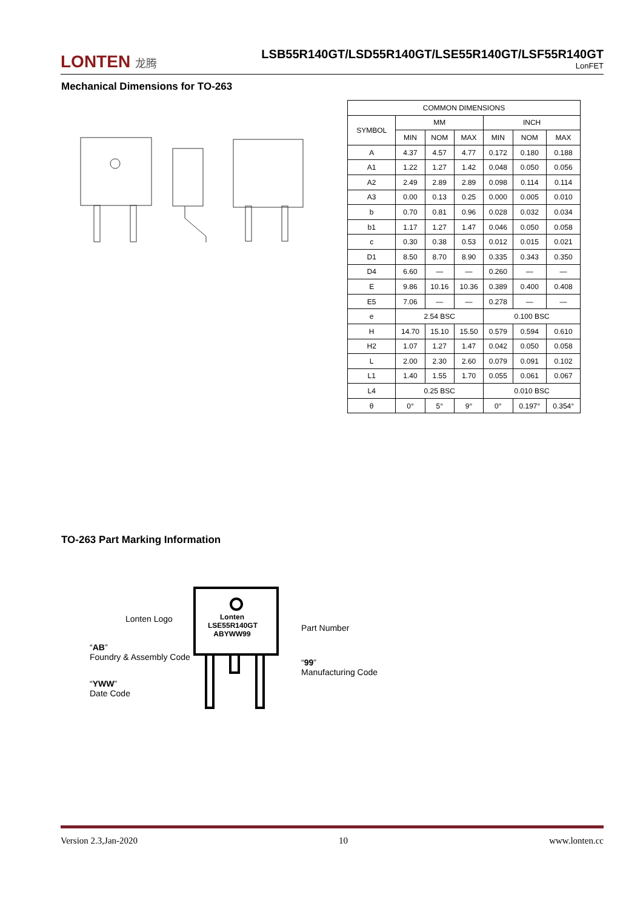LONTEN 龙腾
LSB55R140GT/LSD55R140GT/LSE55R140GT/LSF55R140GT
LonFET
Mechanical Dimensions for TO-263
| COMMON DIMENSIONS | | | | | | |
| --- | --- | --- | --- | --- | --- | --- |
| SYMBOL | MM | | | INCH | | |
| | MIN | NOM | MAX | MIN | NOM | MAX |
| A | 4.37 | 4.57 | 4.77 | 0.172 | 0.180 | 0.188 |
| A1 | 1.22 | 1.27 | 1.42 | 0.048 | 0.050 | 0.056 |
| A2 | 2.49 | 2.89 | 2.89 | 0.098 | 0.114 | 0.114 |
| A3 | 0.00 | 0.13 | 0.25 | 0.000 | 0.005 | 0.010 |
| b | 0.70 | 0.81 | 0.96 | 0.028 | 0.032 | 0.034 |
| b1 | 1.17 | 1.27 | 1.47 | 0.046 | 0.050 | 0.058 |
| c | 0.30 | 0.38 | 0.53 | 0.012 | 0.015 | 0.021 |
| D1 | 8.50 | 8.70 | 8.90 | 0.335 | 0.343 | 0.350 |
| D4 | 6.60 | — | — | 0.260 | — | — |
| E | 9.86 | 10.16 | 10.36 | 0.389 | 0.400 | 0.408 |
| E5 | 7.06 | — | — | 0.278 | — | — |
| e | 2.54 BSC | | | 0.100 BSC | | |
| H | 14.70 | 15.10 | 15.50 | 0.579 | 0.594 | 0.610 |
| H2 | 1.07 | 1.27 | 1.47 | 0.042 | 0.050 | 0.058 |
| L | 2.00 | 2.30 | 2.60 | 0.079 | 0.091 | 0.102 |
| L1 | 1.40 | 1.55 | 1.70 | 0.055 | 0.061 | 0.067 |
| L4 | 0.25 BSC | | | 0.010 BSC | | |
| θ | 0° | 5° | 9° | 0° | 0.197° | 0.354° |
TO-263 Part Marking Information
Lonten
LSE55R140GT
ABYWW99
Lonten Logo
Part Number
“AB”
Foundry & Assembly Code
“99”
Manufacturing Code
“YWW”
Date Code
Version 2.3,Jan-2020 10 www.lonten.cc